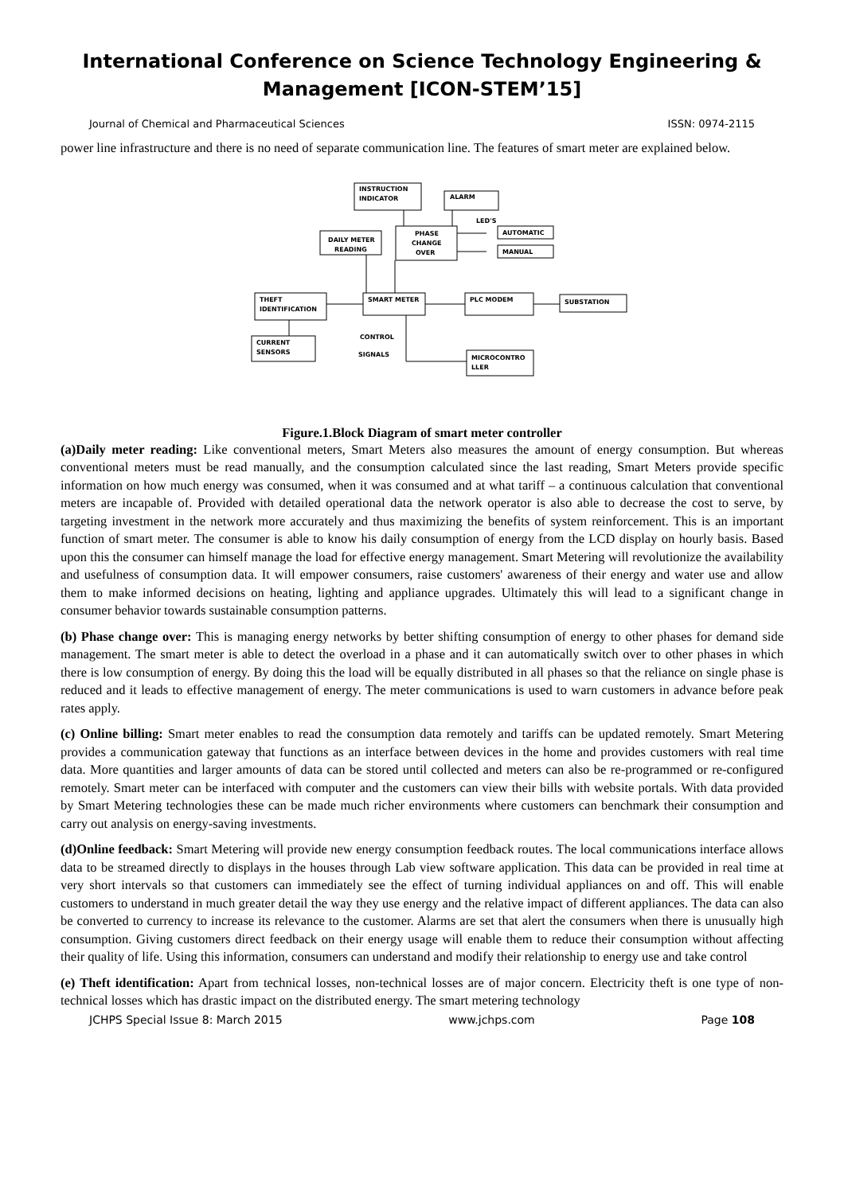International Conference on Science Technology Engineering &
Management [ICON-STEM’15]
Journal of Chemical and Pharmaceutical Sciences ISSN: 0974-2115
power line infrastructure and there is no need of separate communication line. The features of smart meter are explained below.
INSTRUCTION
INDICATOR
ALARM
LED'S
PHASE
CHANGE
OVER
DAILY METER
READING
AUTOMATIC
MANUAL
SMART METER
THEFT
IDENTIFICATION
PLC MODEM
SUBSTATION
CURRENT
SENSORS
CONTROL
SIGNALS
MICROCONTRO
LLER
Figure.1.Block Diagram of smart meter controller
(a)Daily meter reading: Like conventional meters, Smart Meters also measures the amount of energy consumption. But whereas conventional meters must be read manually, and the consumption calculated since the last reading, Smart Meters provide specific information on how much energy was consumed, when it was consumed and at what tariff – a continuous calculation that conventional meters are incapable of. Provided with detailed operational data the network operator is also able to decrease the cost to serve, by targeting investment in the network more accurately and thus maximizing the benefits of system reinforcement. This is an important function of smart meter. The consumer is able to know his daily consumption of energy from the LCD display on hourly basis. Based upon this the consumer can himself manage the load for effective energy management. Smart Metering will revolutionize the availability and usefulness of consumption data. It will empower consumers, raise customers' awareness of their energy and water use and allow them to make informed decisions on heating, lighting and appliance upgrades. Ultimately this will lead to a significant change in consumer behavior towards sustainable consumption patterns.
(b) Phase change over: This is managing energy networks by better shifting consumption of energy to other phases for demand side management. The smart meter is able to detect the overload in a phase and it can automatically switch over to other phases in which there is low consumption of energy. By doing this the load will be equally distributed in all phases so that the reliance on single phase is reduced and it leads to effective management of energy. The meter communications is used to warn customers in advance before peak rates apply.
(c) Online billing: Smart meter enables to read the consumption data remotely and tariffs can be updated remotely. Smart Metering provides a communication gateway that functions as an interface between devices in the home and provides customers with real time data. More quantities and larger amounts of data can be stored until collected and meters can also be re-programmed or re-configured remotely. Smart meter can be interfaced with computer and the customers can view their bills with website portals. With data provided by Smart Metering technologies these can be made much richer environments where customers can benchmark their consumption and carry out analysis on energy-saving investments.
(d)Online feedback: Smart Metering will provide new energy consumption feedback routes. The local communications interface allows data to be streamed directly to displays in the houses through Lab view software application. This data can be provided in real time at very short intervals so that customers can immediately see the effect of turning individual appliances on and off. This will enable customers to understand in much greater detail the way they use energy and the relative impact of different appliances. The data can also be converted to currency to increase its relevance to the customer. Alarms are set that alert the consumers when there is unusually high consumption. Giving customers direct feedback on their energy usage will enable them to reduce their consumption without affecting their quality of life. Using this information, consumers can understand and modify their relationship to energy use and take control
(e) Theft identification: Apart from technical losses, non-technical losses are of major concern. Electricity theft is one type of non-technical losses which has drastic impact on the distributed energy. The smart metering technology
JCHPS Special Issue 8: March 2015 www.jchps.com Page 108